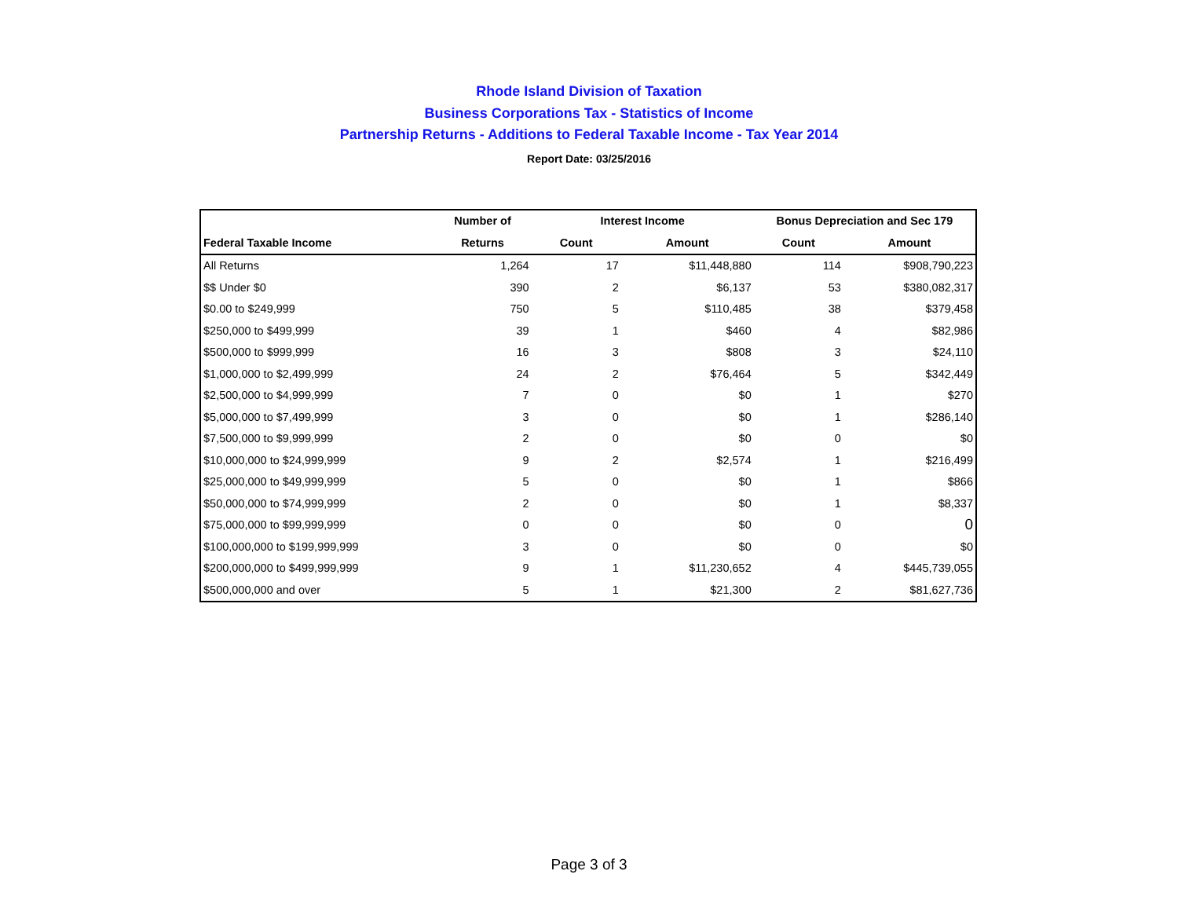Rhode Island Division of Taxation
Business Corporations Tax - Statistics of Income
Partnership Returns - Additions to Federal Taxable Income - Tax Year 2014
Report Date: 03/25/2016
| | Number of | Interest Income | | Bonus Depreciation and Sec 179 | |
| --- | --- | --- | --- | --- | --- |
| Federal Taxable Income | Returns | Count | Amount | Count | Amount |
| All Returns | 1,264 | 17 | $11,448,880 | 114 | $908,790,223 |
| $$ Under $0 | 390 | 2 | $6,137 | 53 | $380,082,317 |
| $0.00 to $249,999 | 750 | 5 | $110,485 | 38 | $379,458 |
| $250,000 to $499,999 | 39 | 1 | $460 | 4 | $82,986 |
| $500,000 to $999,999 | 16 | 3 | $808 | 3 | $24,110 |
| $1,000,000 to $2,499,999 | 24 | 2 | $76,464 | 5 | $342,449 |
| $2,500,000 to $4,999,999 | 7 | 0 | $0 | 1 | $270 |
| $5,000,000 to $7,499,999 | 3 | 0 | $0 | 1 | $286,140 |
| $7,500,000 to $9,999,999 | 2 | 0 | $0 | 0 | $0 |
| $10,000,000 to $24,999,999 | 9 | 2 | $2,574 | 1 | $216,499 |
| $25,000,000 to $49,999,999 | 5 | 0 | $0 | 1 | $866 |
| $50,000,000 to $74,999,999 | 2 | 0 | $0 | 1 | $8,337 |
| $75,000,000 to $99,999,999 | 0 | 0 | $0 | 0 | 0 |
| $100,000,000 to $199,999,999 | 3 | 0 | $0 | 0 | $0 |
| $200,000,000 to $499,999,999 | 9 | 1 | $11,230,652 | 4 | $445,739,055 |
| $500,000,000 and over | 5 | 1 | $21,300 | 2 | $81,627,736 |
Page 3 of 3